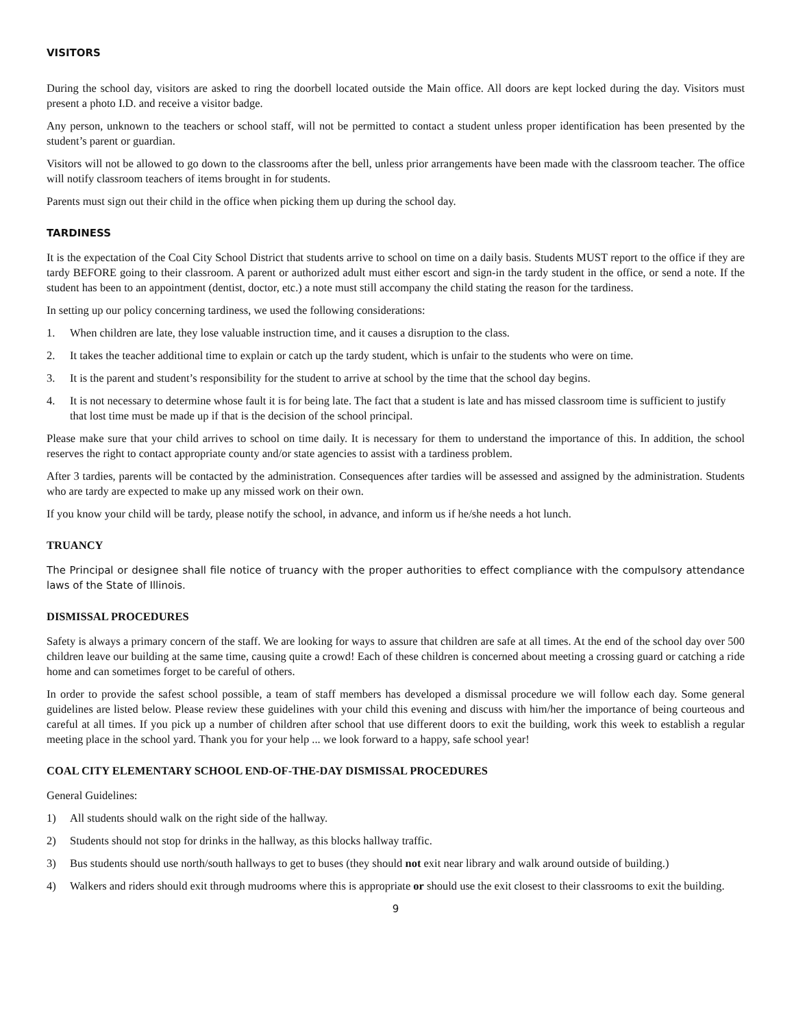VISITORS
During the school day, visitors are asked to ring the doorbell located outside the Main office. All doors are kept locked during the day. Visitors must present a photo I.D. and receive a visitor badge.
Any person, unknown to the teachers or school staff, will not be permitted to contact a student unless proper identification has been presented by the student’s parent or guardian.
Visitors will not be allowed to go down to the classrooms after the bell, unless prior arrangements have been made with the classroom teacher. The office will notify classroom teachers of items brought in for students.
Parents must sign out their child in the office when picking them up during the school day.
TARDINESS
It is the expectation of the Coal City School District that students arrive to school on time on a daily basis. Students MUST report to the office if they are tardy BEFORE going to their classroom. A parent or authorized adult must either escort and sign-in the tardy student in the office, or send a note. If the student has been to an appointment (dentist, doctor, etc.) a note must still accompany the child stating the reason for the tardiness.
In setting up our policy concerning tardiness, we used the following considerations:
1. When children are late, they lose valuable instruction time, and it causes a disruption to the class.
2. It takes the teacher additional time to explain or catch up the tardy student, which is unfair to the students who were on time.
3. It is the parent and student’s responsibility for the student to arrive at school by the time that the school day begins.
4. It is not necessary to determine whose fault it is for being late. The fact that a student is late and has missed classroom time is sufficient to justify that lost time must be made up if that is the decision of the school principal.
Please make sure that your child arrives to school on time daily. It is necessary for them to understand the importance of this. In addition, the school reserves the right to contact appropriate county and/or state agencies to assist with a tardiness problem.
After 3 tardies, parents will be contacted by the administration. Consequences after tardies will be assessed and assigned by the administration. Students who are tardy are expected to make up any missed work on their own.
If you know your child will be tardy, please notify the school, in advance, and inform us if he/she needs a hot lunch.
TRUANCY
The Principal or designee shall file notice of truancy with the proper authorities to effect compliance with the compulsory attendance laws of the State of Illinois.
DISMISSAL PROCEDURES
Safety is always a primary concern of the staff. We are looking for ways to assure that children are safe at all times. At the end of the school day over 500 children leave our building at the same time, causing quite a crowd! Each of these children is concerned about meeting a crossing guard or catching a ride home and can sometimes forget to be careful of others.
In order to provide the safest school possible, a team of staff members has developed a dismissal procedure we will follow each day. Some general guidelines are listed below. Please review these guidelines with your child this evening and discuss with him/her the importance of being courteous and careful at all times. If you pick up a number of children after school that use different doors to exit the building, work this week to establish a regular meeting place in the school yard. Thank you for your help ... we look forward to a happy, safe school year!
COAL CITY ELEMENTARY SCHOOL END-OF-THE-DAY DISMISSAL PROCEDURES
General Guidelines:
1) All students should walk on the right side of the hallway.
2) Students should not stop for drinks in the hallway, as this blocks hallway traffic.
3) Bus students should use north/south hallways to get to buses (they should not exit near library and walk around outside of building.)
4) Walkers and riders should exit through mudrooms where this is appropriate or should use the exit closest to their classrooms to exit the building.
9